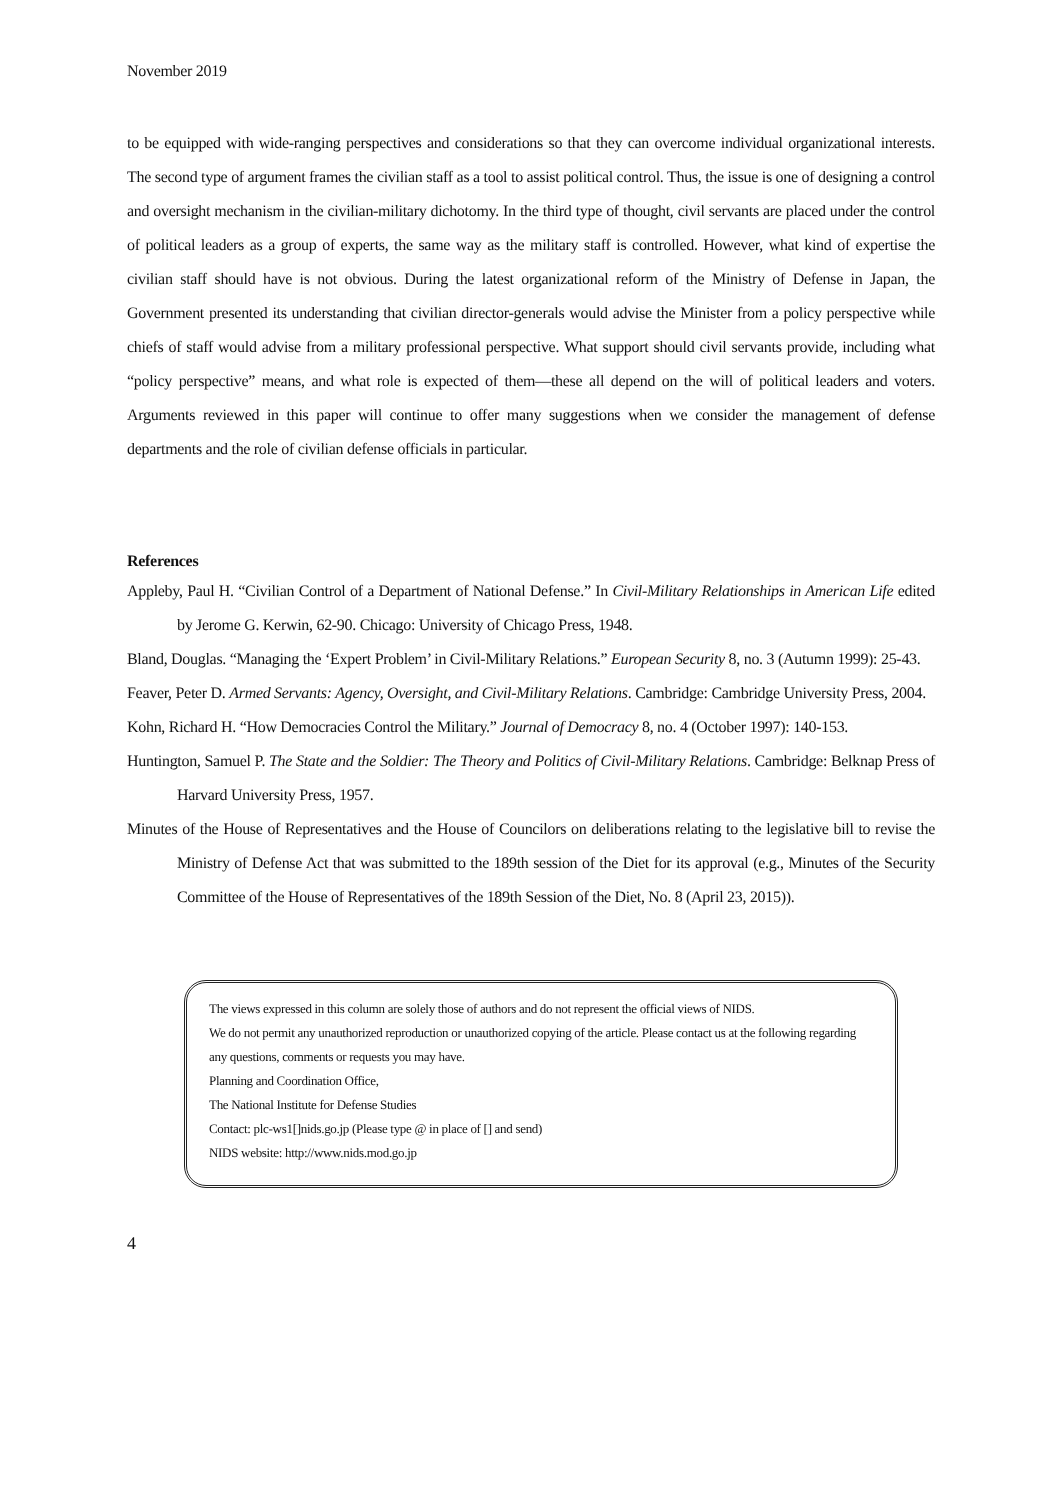November 2019
to be equipped with wide-ranging perspectives and considerations so that they can overcome individual organizational interests. The second type of argument frames the civilian staff as a tool to assist political control. Thus, the issue is one of designing a control and oversight mechanism in the civilian-military dichotomy. In the third type of thought, civil servants are placed under the control of political leaders as a group of experts, the same way as the military staff is controlled. However, what kind of expertise the civilian staff should have is not obvious. During the latest organizational reform of the Ministry of Defense in Japan, the Government presented its understanding that civilian director-generals would advise the Minister from a policy perspective while chiefs of staff would advise from a military professional perspective. What support should civil servants provide, including what “policy perspective” means, and what role is expected of them—these all depend on the will of political leaders and voters. Arguments reviewed in this paper will continue to offer many suggestions when we consider the management of defense departments and the role of civilian defense officials in particular.
References
Appleby, Paul H. “Civilian Control of a Department of National Defense.” In Civil-Military Relationships in American Life edited by Jerome G. Kerwin, 62-90. Chicago: University of Chicago Press, 1948.
Bland, Douglas. “Managing the ‘Expert Problem’ in Civil-Military Relations.” European Security 8, no. 3 (Autumn 1999): 25-43.
Feaver, Peter D. Armed Servants: Agency, Oversight, and Civil-Military Relations. Cambridge: Cambridge University Press, 2004.
Kohn, Richard H. “How Democracies Control the Military.” Journal of Democracy 8, no. 4 (October 1997): 140-153.
Huntington, Samuel P. The State and the Soldier: The Theory and Politics of Civil-Military Relations. Cambridge: Belknap Press of Harvard University Press, 1957.
Minutes of the House of Representatives and the House of Councilors on deliberations relating to the legislative bill to revise the Ministry of Defense Act that was submitted to the 189th session of the Diet for its approval (e.g., Minutes of the Security Committee of the House of Representatives of the 189th Session of the Diet, No. 8 (April 23, 2015)).
The views expressed in this column are solely those of authors and do not represent the official views of NIDS.
We do not permit any unauthorized reproduction or unauthorized copying of the article. Please contact us at the following regarding any questions, comments or requests you may have.
Planning and Coordination Office,
The National Institute for Defense Studies
Contact: plc-ws1[]nids.go.jp (Please type @ in place of [] and send)
NIDS website: http://www.nids.mod.go.jp
4